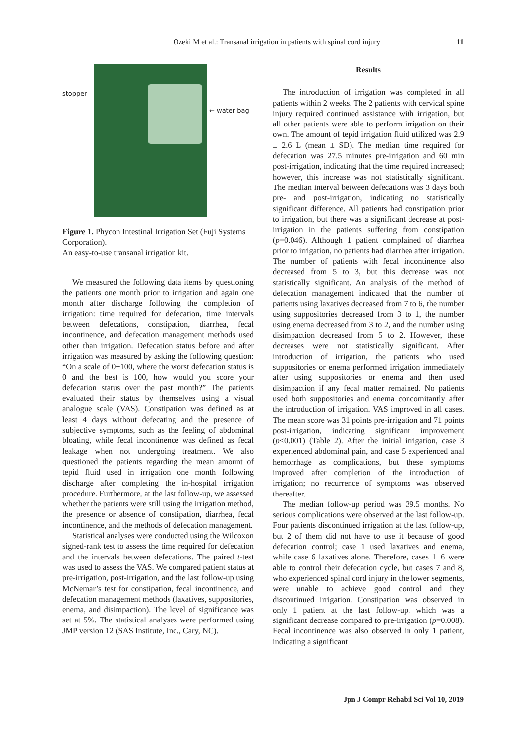Ozeki M et al.: Transanal irrigation in patients with spinal cord injury 11
stopper
← water bag
Figure 1. Phycon Intestinal Irrigation Set (Fuji Systems Corporation).
An easy-to-use transanal irrigation kit.
We measured the following data items by questioning the patients one month prior to irrigation and again one month after discharge following the completion of irrigation: time required for defecation, time intervals between defecations, constipation, diarrhea, fecal incontinence, and defecation management methods used other than irrigation. Defecation status before and after irrigation was measured by asking the following question: “On a scale of 0−100, where the worst defecation status is 0 and the best is 100, how would you score your defecation status over the past month?” The patients evaluated their status by themselves using a visual analogue scale (VAS). Constipation was defined as at least 4 days without defecating and the presence of subjective symptoms, such as the feeling of abdominal bloating, while fecal incontinence was defined as fecal leakage when not undergoing treatment. We also questioned the patients regarding the mean amount of tepid fluid used in irrigation one month following discharge after completing the in-hospital irrigation procedure. Furthermore, at the last follow-up, we assessed whether the patients were still using the irrigation method, the presence or absence of constipation, diarrhea, fecal incontinence, and the methods of defecation management.
Statistical analyses were conducted using the Wilcoxon signed-rank test to assess the time required for defecation and the intervals between defecations. The paired t-test was used to assess the VAS. We compared patient status at pre-irrigation, post-irrigation, and the last follow-up using McNemar’s test for constipation, fecal incontinence, and defecation management methods (laxatives, suppositories, enema, and disimpaction). The level of significance was set at 5%. The statistical analyses were performed using JMP version 12 (SAS Institute, Inc., Cary, NC).
Results
The introduction of irrigation was completed in all patients within 2 weeks. The 2 patients with cervical spine injury required continued assistance with irrigation, but all other patients were able to perform irrigation on their own. The amount of tepid irrigation fluid utilized was 2.9 ± 2.6 L (mean ± SD). The median time required for defecation was 27.5 minutes pre-irrigation and 60 min post-irrigation, indicating that the time required increased; however, this increase was not statistically significant. The median interval between defecations was 3 days both pre- and post-irrigation, indicating no statistically significant difference. All patients had constipation prior to irrigation, but there was a significant decrease at post-irrigation in the patients suffering from constipation (p=0.046). Although 1 patient complained of diarrhea prior to irrigation, no patients had diarrhea after irrigation. The number of patients with fecal incontinence also decreased from 5 to 3, but this decrease was not statistically significant. An analysis of the method of defecation management indicated that the number of patients using laxatives decreased from 7 to 6, the number using suppositories decreased from 3 to 1, the number using enema decreased from 3 to 2, and the number using disimpaction decreased from 5 to 2. However, these decreases were not statistically significant. After introduction of irrigation, the patients who used suppositories or enema performed irrigation immediately after using suppositories or enema and then used disimpaction if any fecal matter remained. No patients used both suppositories and enema concomitantly after the introduction of irrigation. VAS improved in all cases. The mean score was 31 points pre-irrigation and 71 points post-irrigation, indicating significant improvement (p<0.001) (Table 2). After the initial irrigation, case 3 experienced abdominal pain, and case 5 experienced anal hemorrhage as complications, but these symptoms improved after completion of the introduction of irrigation; no recurrence of symptoms was observed thereafter.
The median follow-up period was 39.5 months. No serious complications were observed at the last follow-up. Four patients discontinued irrigation at the last follow-up, but 2 of them did not have to use it because of good defecation control; case 1 used laxatives and enema, while case 6 laxatives alone. Therefore, cases 1−6 were able to control their defecation cycle, but cases 7 and 8, who experienced spinal cord injury in the lower segments, were unable to achieve good control and they discontinued irrigation. Constipation was observed in only 1 patient at the last follow-up, which was a significant decrease compared to pre-irrigation (p=0.008). Fecal incontinence was also observed in only 1 patient, indicating a significant
Jpn J Compr Rehabil Sci Vol 10, 2019